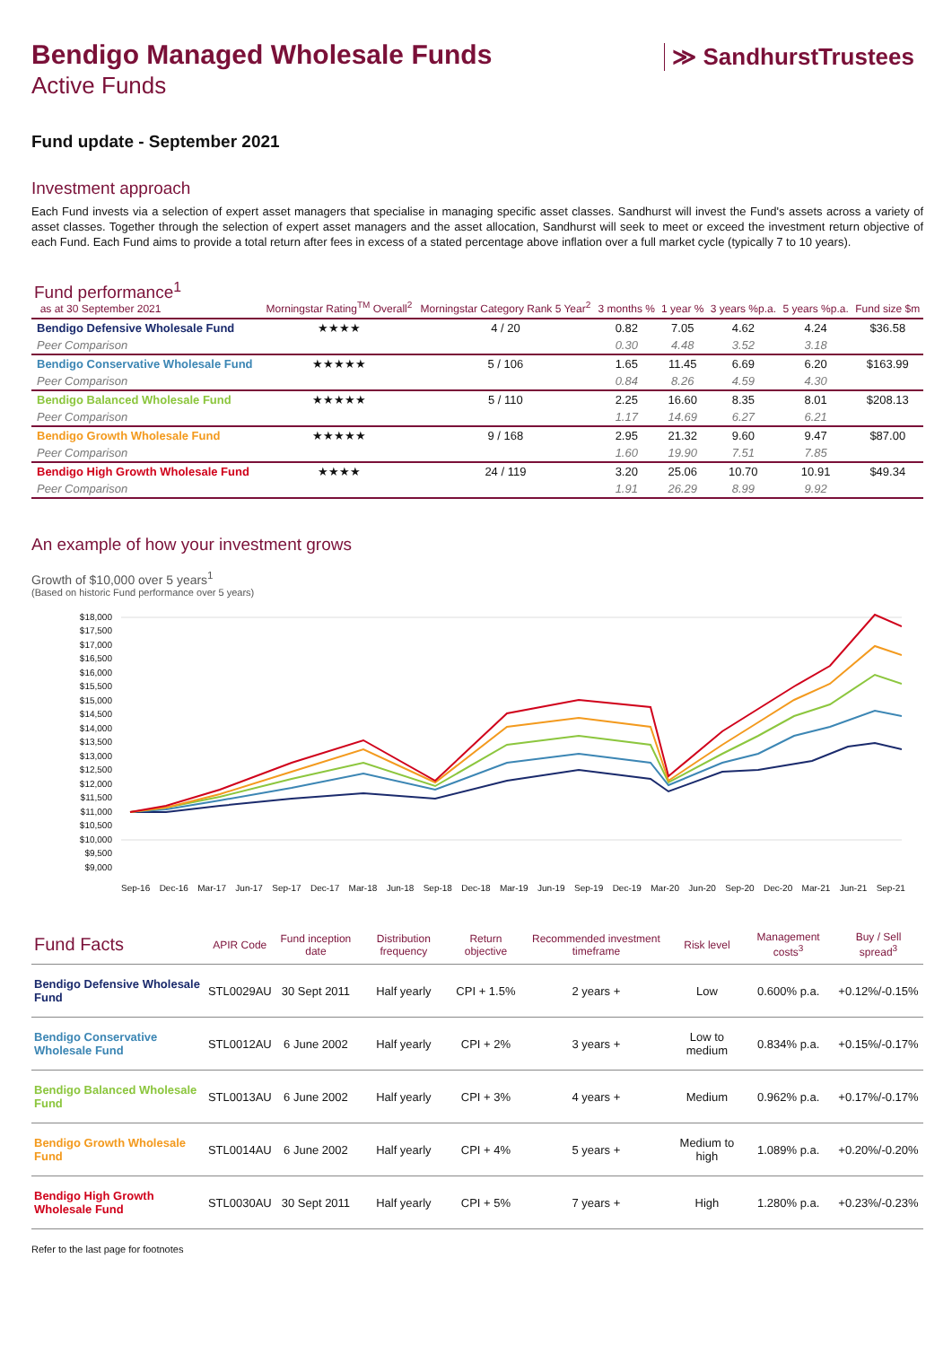≫ SandhurstTrustees
Bendigo Managed Wholesale Funds
Active Funds
Fund update - September 2021
Investment approach
Each Fund invests via a selection of expert asset managers that specialise in managing specific asset classes. Sandhurst will invest the Fund's assets across a variety of asset classes. Together through the selection of expert asset managers and the asset allocation, Sandhurst will seek to meet or exceed the investment return objective of each Fund. Each Fund aims to provide a total return after fees in excess of a stated percentage above inflation over a full market cycle (typically 7 to 10 years).
| Fund performance<sup>1</sup> as at 30 September 2021 | Morningstar Rating<sup>TM</sup> Overall<sup>2</sup> | Morningstar Category Rank 5 Year<sup>2</sup> | 3 months % | 1 year % | 3 years %p.a. | 5 years %p.a. | Fund size $m |
| --- | --- | --- | --- | --- | --- | --- | --- |
| Bendigo Defensive Wholesale Fund | ★★★★ | 4 / 20 | 0.82 | 7.05 | 4.62 | 4.24 | $36.58 |
| Peer Comparison | | | 0.30 | 4.48 | 3.52 | 3.18 | |
| Bendigo Conservative Wholesale Fund | ★★★★★ | 5 / 106 | 1.65 | 11.45 | 6.69 | 6.20 | $163.99 |
| Peer Comparison | | | 0.84 | 8.26 | 4.59 | 4.30 | |
| Bendigo Balanced Wholesale Fund | ★★★★★ | 5 / 110 | 2.25 | 16.60 | 8.35 | 8.01 | $208.13 |
| Peer Comparison | | | 1.17 | 14.69 | 6.27 | 6.21 | |
| Bendigo Growth Wholesale Fund | ★★★★★ | 9 / 168 | 2.95 | 21.32 | 9.60 | 9.47 | $87.00 |
| Peer Comparison | | | 1.60 | 19.90 | 7.51 | 7.85 | |
| Bendigo High Growth Wholesale Fund | ★★★★ | 24 / 119 | 3.20 | 25.06 | 10.70 | 10.91 | $49.34 |
| Peer Comparison | | | 1.91 | 26.29 | 8.99 | 9.92 | |
An example of how your investment grows
Growth of $10,000 over 5 years<sup>1</sup>
(Based on historic Fund performance over 5 years)
$18,000
$17,500
$17,000
$16,500
$16,000
$15,500
$15,000
$14,500
$14,000
$13,500
$13,000
$12,500
$12,000
$11,500
$11,000
$10,500
$10,000
$9,500
$9,000
Sep-16 Dec-16 Mar-17 Jun-17 Sep-17 Dec-17 Mar-18 Jun-18 Sep-18 Dec-18 Mar-19 Jun-19 Sep-19 Dec-19 Mar-20 Jun-20 Sep-20 Dec-20 Mar-21 Jun-21 Sep-21
| Fund Facts | APIR Code | Fund inception date | Distribution frequency | Return objective | Recommended investment timeframe | Risk level | Management costs<sup>3</sup> | Buy / Sell spread<sup>3</sup> |
| --- | --- | --- | --- | --- | --- | --- | --- | --- |
| Bendigo Defensive Wholesale Fund | STL0029AU | 30 Sept 2011 | Half yearly | CPI + 1.5% | 2 years + | Low | 0.600% p.a. | +0.12%/-0.15% |
| Bendigo Conservative Wholesale Fund | STL0012AU | 6 June 2002 | Half yearly | CPI + 2% | 3 years + | Low to medium | 0.834% p.a. | +0.15%/-0.17% |
| Bendigo Balanced Wholesale Fund | STL0013AU | 6 June 2002 | Half yearly | CPI + 3% | 4 years + | Medium | 0.962% p.a. | +0.17%/-0.17% |
| Bendigo Growth Wholesale Fund | STL0014AU | 6 June 2002 | Half yearly | CPI + 4% | 5 years + | Medium to high | 1.089% p.a. | +0.20%/-0.20% |
| Bendigo High Growth Wholesale Fund | STL0030AU | 30 Sept 2011 | Half yearly | CPI + 5% | 7 years + | High | 1.280% p.a. | +0.23%/-0.23% |
Refer to the last page for footnotes